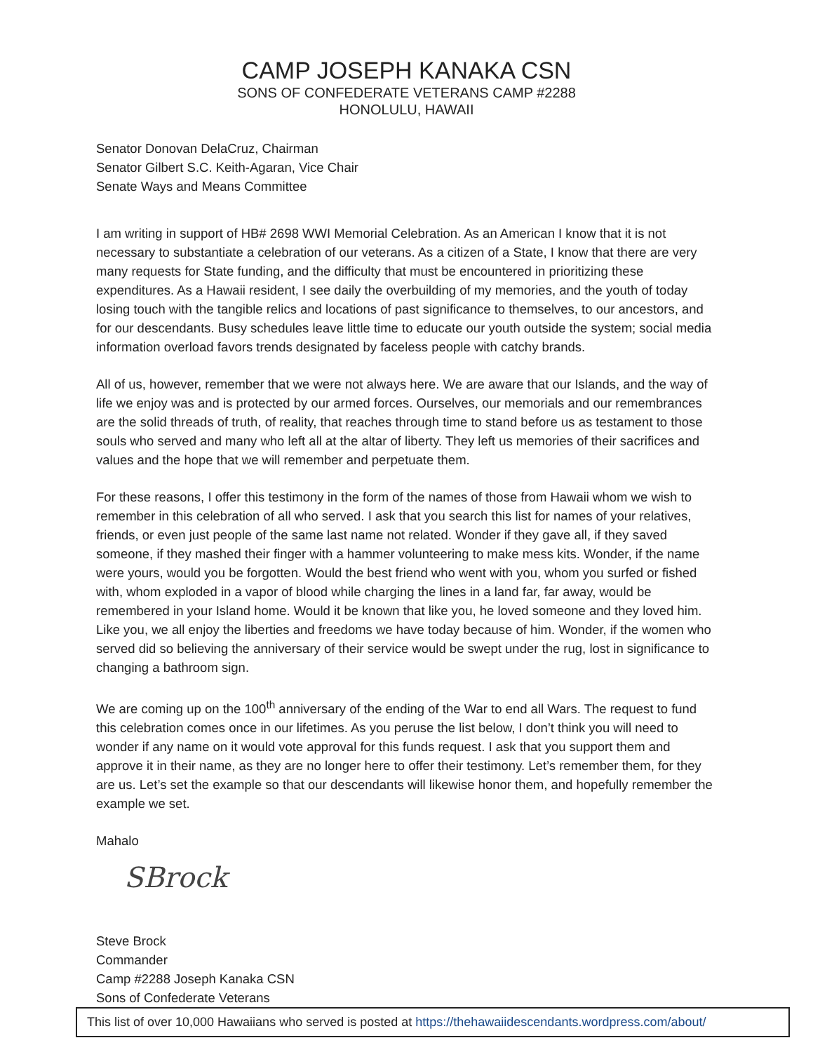CAMP JOSEPH KANAKA CSN
SONS OF CONFEDERATE VETERANS CAMP #2288
HONOLULU, HAWAII
Senator Donovan DelaCruz, Chairman
Senator Gilbert S.C. Keith-Agaran, Vice Chair
Senate Ways and Means Committee
I am writing in support of HB# 2698 WWI Memorial Celebration. As an American I know that it is not necessary to substantiate a celebration of our veterans. As a citizen of a State, I know that there are very many requests for State funding, and the difficulty that must be encountered in prioritizing these expenditures. As a Hawaii resident, I see daily the overbuilding of my memories, and the youth of today losing touch with the tangible relics and locations of past significance to themselves, to our ancestors, and for our descendants. Busy schedules leave little time to educate our youth outside the system; social media information overload favors trends designated by faceless people with catchy brands.
All of us, however, remember that we were not always here. We are aware that our Islands, and the way of life we enjoy was and is protected by our armed forces. Ourselves, our memorials and our remembrances are the solid threads of truth, of reality, that reaches through time to stand before us as testament to those souls who served and many who left all at the altar of liberty. They left us memories of their sacrifices and values and the hope that we will remember and perpetuate them.
For these reasons, I offer this testimony in the form of the names of those from Hawaii whom we wish to remember in this celebration of all who served. I ask that you search this list for names of your relatives, friends, or even just people of the same last name not related. Wonder if they gave all, if they saved someone, if they mashed their finger with a hammer volunteering to make mess kits. Wonder, if the name were yours, would you be forgotten. Would the best friend who went with you, whom you surfed or fished with, whom exploded in a vapor of blood while charging the lines in a land far, far away, would be remembered in your Island home. Would it be known that like you, he loved someone and they loved him. Like you, we all enjoy the liberties and freedoms we have today because of him. Wonder, if the women who served did so believing the anniversary of their service would be swept under the rug, lost in significance to changing a bathroom sign.
We are coming up on the 100<sup>th</sup> anniversary of the ending of the War to end all Wars. The request to fund this celebration comes once in our lifetimes. As you peruse the list below, I don’t think you will need to wonder if any name on it would vote approval for this funds request. I ask that you support them and approve it in their name, as they are no longer here to offer their testimony. Let’s remember them, for they are us. Let’s set the example so that our descendants will likewise honor them, and hopefully remember the example we set.
Mahalo
SBrock
Steve Brock
Commander
Camp #2288 Joseph Kanaka CSN
Sons of Confederate Veterans
This list of over 10,000 Hawaiians who served is posted at https://thehawaiidescendants.wordpress.com/about/